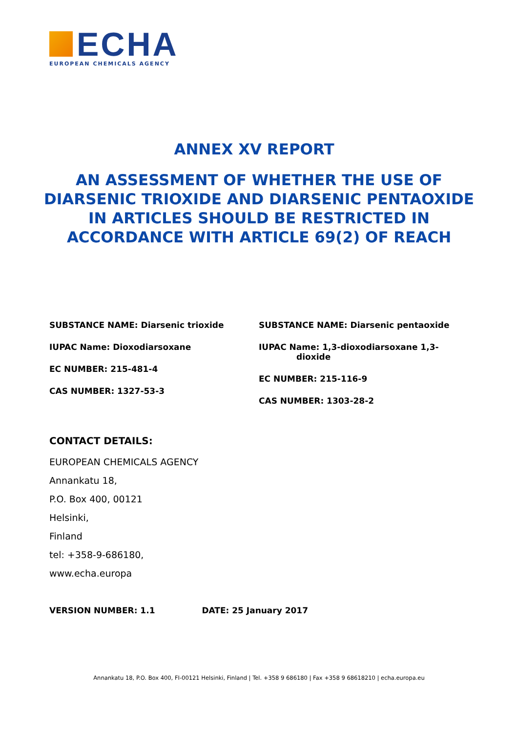ECHA
EUROPEAN CHEMICALS AGENCY
ANNEX XV REPORT
AN ASSESSMENT OF WHETHER THE USE OF DIARSENIC TRIOXIDE AND DIARSENIC PENTAOXIDE IN ARTICLES SHOULD BE RESTRICTED IN ACCORDANCE WITH ARTICLE 69(2) OF REACH
SUBSTANCE NAME: Diarsenic trioxide
IUPAC Name: Dioxodiarsoxane
EC NUMBER: 215-481-4
CAS NUMBER: 1327-53-3
SUBSTANCE NAME: Diarsenic pentaoxide
IUPAC Name: 1,3-dioxodiarsoxane 1,3-
dioxide
EC NUMBER: 215-116-9
CAS NUMBER: 1303-28-2
CONTACT DETAILS:
EUROPEAN CHEMICALS AGENCY
Annankatu 18,
P.O. Box 400, 00121
Helsinki,
Finland
tel: +358-9-686180,
www.echa.europa
VERSION NUMBER: 1.1 DATE: 25 January 2017
Annankatu 18, P.O. Box 400, FI-00121 Helsinki, Finland | Tel. +358 9 686180 | Fax +358 9 68618210 | echa.europa.eu